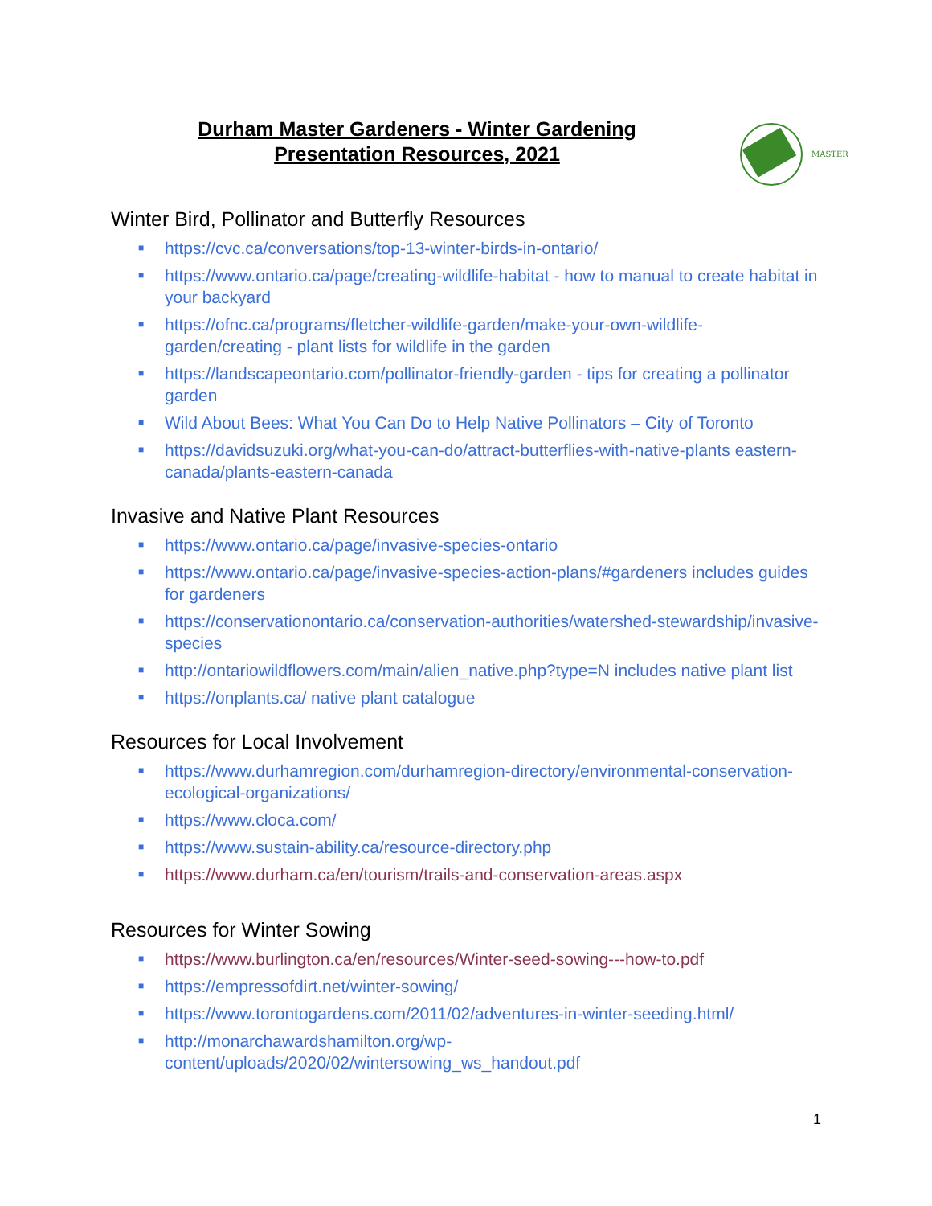Durham Master Gardeners - Winter Gardening
Presentation Resources, 2021
MASTER
Winter Bird, Pollinator and Butterfly Resources
■ https://cvc.ca/conversations/top-13-winter-birds-in-ontario/
■ https://www.ontario.ca/page/creating-wildlife-habitat - how to manual to create habitat in your backyard
■ https://ofnc.ca/programs/fletcher-wildlife-garden/make-your-own-wildlife-garden/creating - plant lists for wildlife in the garden
■ https://landscapeontario.com/pollinator-friendly-garden - tips for creating a pollinator garden
■ Wild About Bees: What You Can Do to Help Native Pollinators – City of Toronto
■ https://davidsuzuki.org/what-you-can-do/attract-butterflies-with-native-plants eastern-canada/plants-eastern-canada
Invasive and Native Plant Resources
■ https://www.ontario.ca/page/invasive-species-ontario
■ https://www.ontario.ca/page/invasive-species-action-plans/#gardeners includes guides for gardeners
■ https://conservationontario.ca/conservation-authorities/watershed-stewardship/invasive-species
■ http://ontariowildflowers.com/main/alien_native.php?type=N includes native plant list
■ https://onplants.ca/ native plant catalogue
Resources for Local Involvement
■ https://www.durhamregion.com/durhamregion-directory/environmental-conservation-ecological-organizations/
■ https://www.cloca.com/
■ https://www.sustain-ability.ca/resource-directory.php
■ https://www.durham.ca/en/tourism/trails-and-conservation-areas.aspx
Resources for Winter Sowing
■ https://www.burlington.ca/en/resources/Winter-seed-sowing---how-to.pdf
■ https://empressofdirt.net/winter-sowing/
■ https://www.torontogardens.com/2011/02/adventures-in-winter-seeding.html/
■ http://monarchawardshamilton.org/wp-content/uploads/2020/02/wintersowing_ws_handout.pdf
1